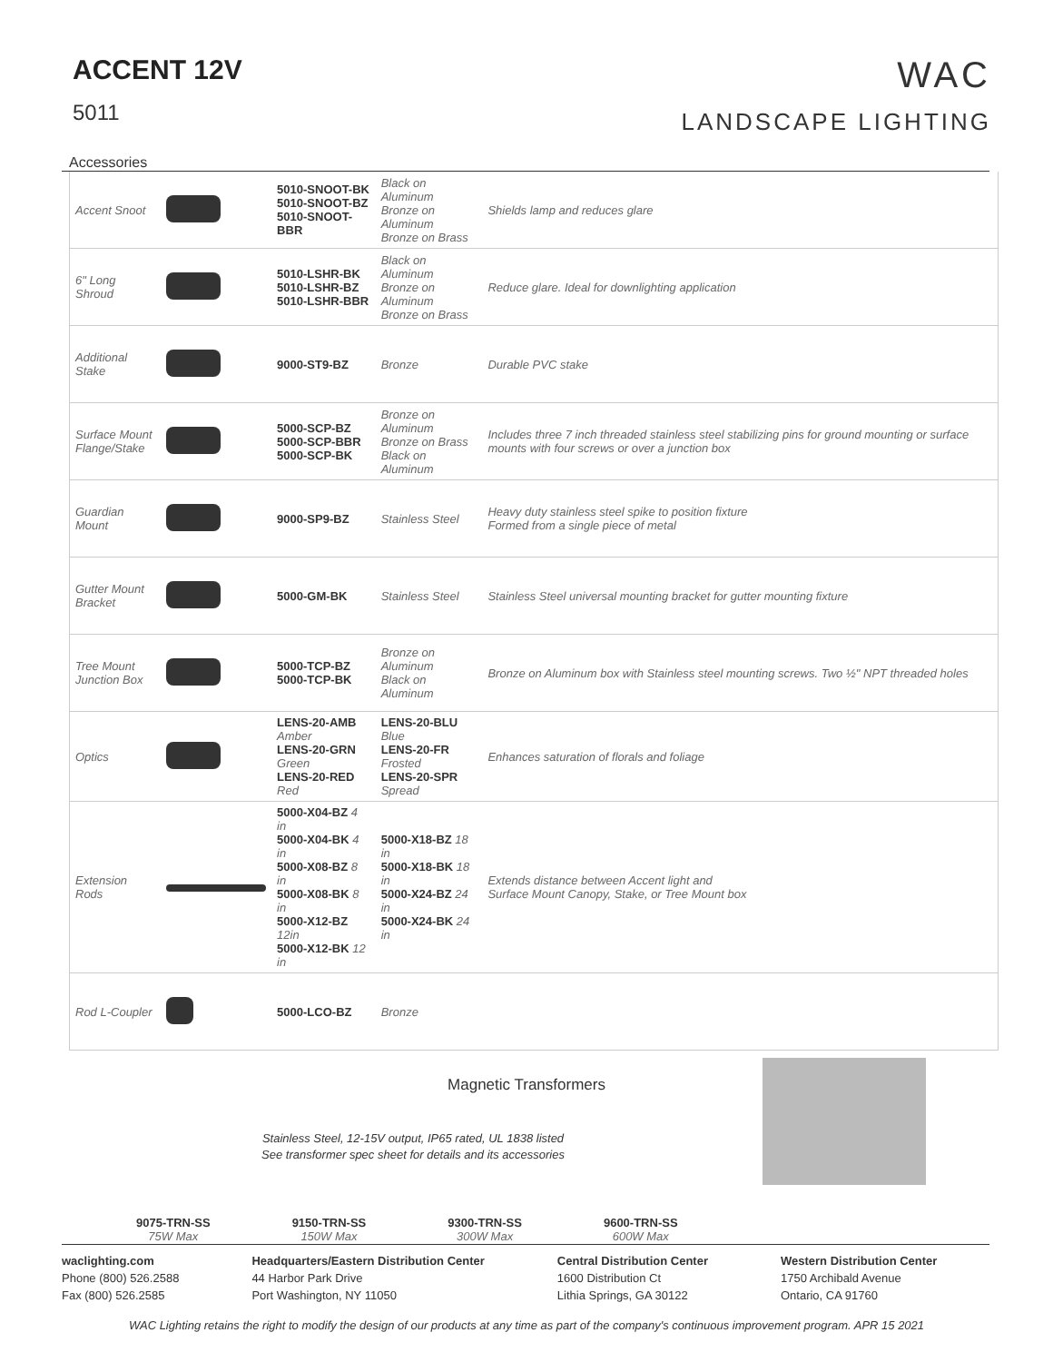ACCENT 12V
5011
WAC
LANDSCAPE LIGHTING
Accessories
| Accent Snoot | | 5010-SNOOT-BK 5010-SNOOT-BZ 5010-SNOOT-BBR | Black on Aluminum Bronze on Aluminum Bronze on Brass | Shields lamp and reduces glare |
| 6" Long Shroud | | 5010-LSHR-BK 5010-LSHR-BZ 5010-LSHR-BBR | Black on Aluminum Bronze on Aluminum Bronze on Brass | Reduce glare. Ideal for downlighting application |
| Additional Stake | | 9000-ST9-BZ | Bronze | Durable PVC stake |
| Surface Mount Flange/Stake | | 5000-SCP-BZ 5000-SCP-BBR 5000-SCP-BK | Bronze on Aluminum Bronze on Brass Black on Aluminum | Includes three 7 inch threaded stainless steel stabilizing pins for ground mounting or surface mounts with four screws or over a junction box |
| Guardian Mount | | 9000-SP9-BZ | Stainless Steel | Heavy duty stainless steel spike to position fixture Formed from a single piece of metal |
| Gutter Mount Bracket | | 5000-GM-BK | Stainless Steel | Stainless Steel universal mounting bracket for gutter mounting fixture |
| Tree Mount Junction Box | | 5000-TCP-BZ 5000-TCP-BK | Bronze on Aluminum Black on Aluminum | Bronze on Aluminum box with Stainless steel mounting screws. Two ½" NPT threaded holes |
| Optics | | LENS-20-AMB Amber LENS-20-GRN Green LENS-20-RED Red | LENS-20-BLU Blue LENS-20-FR Frosted LENS-20-SPR Spread | Enhances saturation of florals and foliage |
| Extension Rods | | 5000-X04-BZ 4 in 5000-X04-BK 4 in 5000-X08-BZ 8 in 5000-X08-BK 8 in 5000-X12-BZ 12in 5000-X12-BK 12 in | 5000-X18-BZ 18 in 5000-X18-BK 18 in 5000-X24-BZ 24 in 5000-X24-BK 24 in | Extends distance between Accent light and Surface Mount Canopy, Stake, or Tree Mount box |
| Rod L-Coupler | | 5000-LCO-BZ | Bronze | |
Magnetic Transformers
Stainless Steel, 12-15V output, IP65 rated, UL 1838 listed
See transformer spec sheet for details and its accessories
9075-TRN-SS
75W Max
9150-TRN-SS
150W Max
9300-TRN-SS
300W Max
9600-TRN-SS
600W Max
waclighting.com
Phone (800) 526.2588
Fax (800) 526.2585
Headquarters/Eastern Distribution Center
44 Harbor Park Drive
Port Washington, NY 11050
Central Distribution Center
1600 Distribution Ct
Lithia Springs, GA 30122
Western Distribution Center
1750 Archibald Avenue
Ontario, CA 91760
WAC Lighting retains the right to modify the design of our products at any time as part of the company's continuous improvement program. APR 15 2021